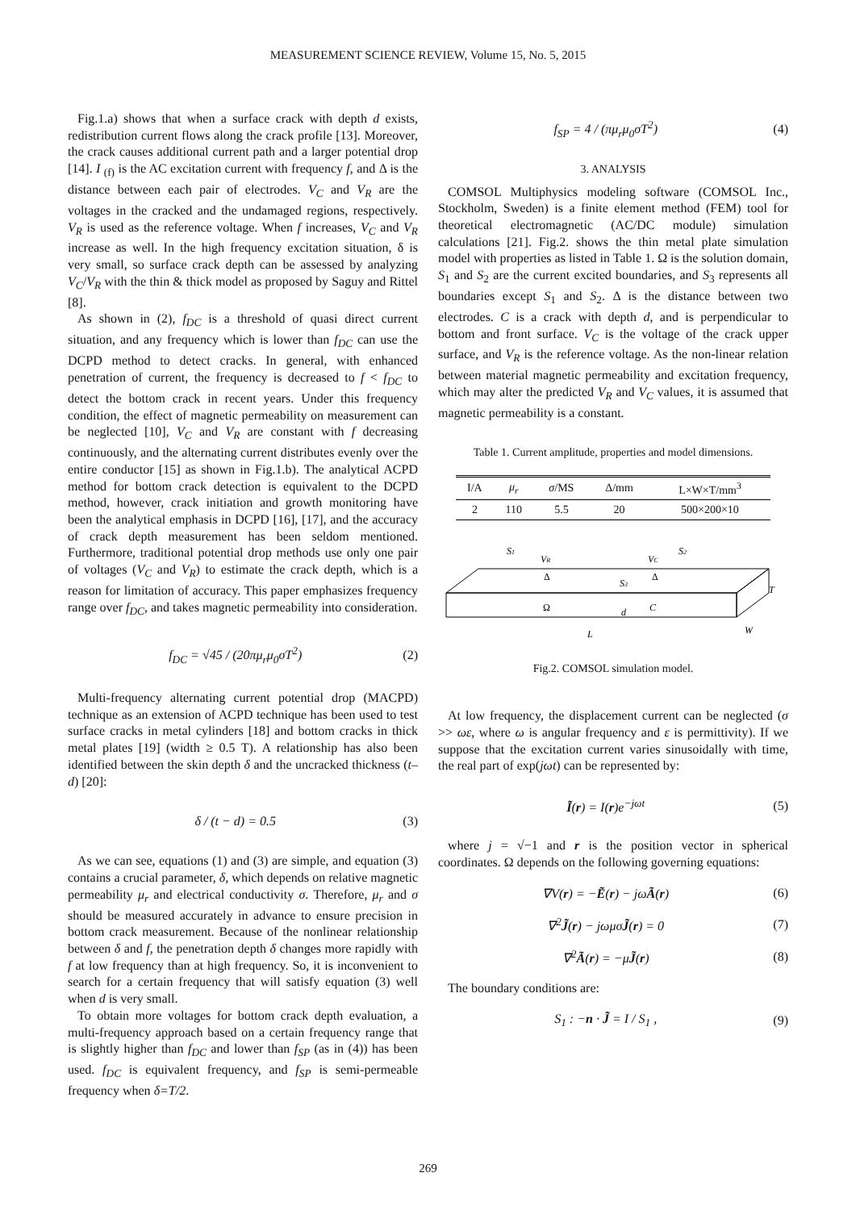MEASUREMENT SCIENCE REVIEW, Volume 15, No. 5, 2015
Fig.1.a) shows that when a surface crack with depth d exists, redistribution current flows along the crack profile [13]. Moreover, the crack causes additional current path and a larger potential drop [14]. I <sub>(f)</sub> is the AC excitation current with frequency f, and Δ is the distance between each pair of electrodes. V<sub>C</sub> and V<sub>R</sub> are the voltages in the cracked and the undamaged regions, respectively. V<sub>R</sub> is used as the reference voltage. When f increases, V<sub>C</sub> and V<sub>R</sub> increase as well. In the high frequency excitation situation, δ is very small, so surface crack depth can be assessed by analyzing V<sub>C</sub>/V<sub>R</sub> with the thin & thick model as proposed by Saguy and Rittel [8].
As shown in (2), f<sub>DC</sub> is a threshold of quasi direct current situation, and any frequency which is lower than f<sub>DC</sub> can use the DCPD method to detect cracks. In general, with enhanced penetration of current, the frequency is decreased to f < f<sub>DC</sub> to detect the bottom crack in recent years. Under this frequency condition, the effect of magnetic permeability on measurement can be neglected [10], V<sub>C</sub> and V<sub>R</sub> are constant with f decreasing continuously, and the alternating current distributes evenly over the entire conductor [15] as shown in Fig.1.b). The analytical ACPD method for bottom crack detection is equivalent to the DCPD method, however, crack initiation and growth monitoring have been the analytical emphasis in DCPD [16], [17], and the accuracy of crack depth measurement has been seldom mentioned. Furthermore, traditional potential drop methods use only one pair of voltages (V<sub>C</sub> and V<sub>R</sub>) to estimate the crack depth, which is a reason for limitation of accuracy. This paper emphasizes frequency range over f<sub>DC</sub>, and takes magnetic permeability into consideration.
f<sub>DC</sub> = √45 / (20πμ<sub>r</sub>μ<sub>0</sub>σT<sup>2</sup>) (2)
Multi-frequency alternating current potential drop (MACPD) technique as an extension of ACPD technique has been used to test surface cracks in metal cylinders [18] and bottom cracks in thick metal plates [19] (width ≥ 0.5 T). A relationship has also been identified between the skin depth δ and the uncracked thickness (t–d) [20]:
δ / (t − d) = 0.5 (3)
As we can see, equations (1) and (3) are simple, and equation (3) contains a crucial parameter, δ, which depends on relative magnetic permeability μ<sub>r</sub> and electrical conductivity σ. Therefore, μ<sub>r</sub> and σ should be measured accurately in advance to ensure precision in bottom crack measurement. Because of the nonlinear relationship between δ and f, the penetration depth δ changes more rapidly with f at low frequency than at high frequency. So, it is inconvenient to search for a certain frequency that will satisfy equation (3) well when d is very small.
To obtain more voltages for bottom crack depth evaluation, a multi-frequency approach based on a certain frequency range that is slightly higher than f<sub>DC</sub> and lower than f<sub>SP</sub> (as in (4)) has been used. f<sub>DC</sub> is equivalent frequency, and f<sub>SP</sub> is semi-permeable frequency when δ=T/2.
f<sub>SP</sub> = 4 / (πμ<sub>r</sub>μ<sub>0</sub>σT<sup>2</sup>) (4)
3. ANALYSIS
COMSOL Multiphysics modeling software (COMSOL Inc., Stockholm, Sweden) is a finite element method (FEM) tool for theoretical electromagnetic (AC/DC module) simulation calculations [21]. Fig.2. shows the thin metal plate simulation model with properties as listed in Table 1. Ω is the solution domain, S<sub>1</sub> and S<sub>2</sub> are the current excited boundaries, and S<sub>3</sub> represents all boundaries except S<sub>1</sub> and S<sub>2</sub>. Δ is the distance between two electrodes. C is a crack with depth d, and is perpendicular to bottom and front surface. V<sub>C</sub> is the voltage of the crack upper surface, and V<sub>R</sub> is the reference voltage. As the non-linear relation between material magnetic permeability and excitation frequency, which may alter the predicted V<sub>R</sub> and V<sub>C</sub> values, it is assumed that magnetic permeability is a constant.
Table 1. Current amplitude, properties and model dimensions.
| I/A | μ<sub>r</sub> | σ /MS | Δ/mm | L×W×T/mm<sup>3</sup> |
| --- | --- | --- | --- | --- |
| 2 | 110 | 5.5 | 20 | 500×200×10 |
S1
VR
VC
S2
Δ
Δ
S3
Ω
d
C
T
W
L
Fig.2. COMSOL simulation model.
At low frequency, the displacement current can be neglected (σ >> ωε, where ω is angular frequency and ε is permittivity). If we suppose that the excitation current varies sinusoidally with time, the real part of exp(jωt) can be represented by:
Ĩ(r) = I(r)e<sup>−jωt</sup> (5)
where j = √−1 and r is the position vector in spherical coordinates. Ω depends on the following governing equations:
∇V(r) = −Ẽ(r) − jωÃ(r) (6)
∇<sup>2</sup>J̃(r) − jωμσJ̃(r) = 0 (7)
∇<sup>2</sup>Ã(r) = −μJ̃(r) (8)
The boundary conditions are:
S<sub>1</sub> : −n · J̃ = I / S<sub>1</sub> , (9)
269